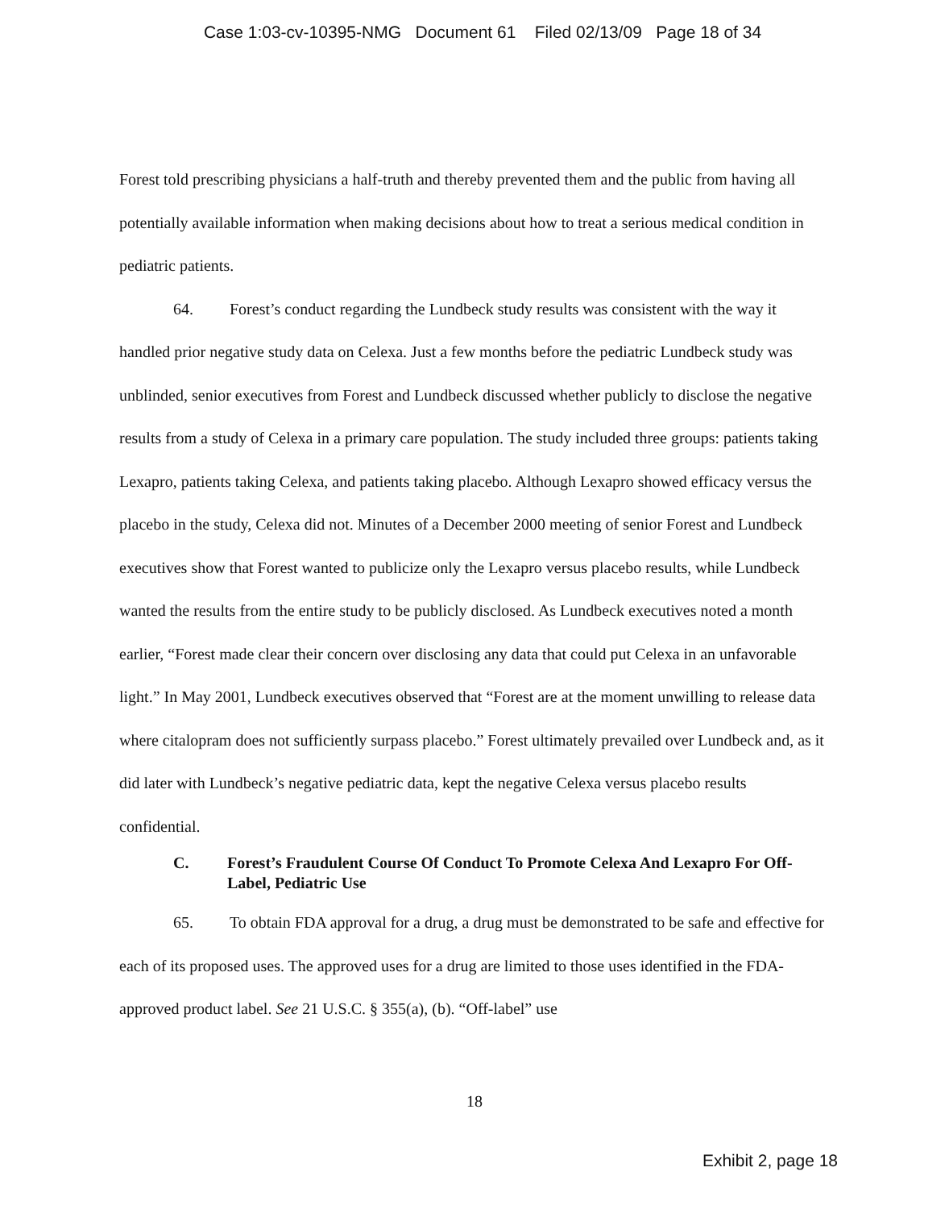Case 1:03-cv-10395-NMG Document 61 Filed 02/13/09 Page 18 of 34
Forest told prescribing physicians a half-truth and thereby prevented them and the public from having all potentially available information when making decisions about how to treat a serious medical condition in pediatric patients.
64. Forest’s conduct regarding the Lundbeck study results was consistent with the way it handled prior negative study data on Celexa. Just a few months before the pediatric Lundbeck study was unblinded, senior executives from Forest and Lundbeck discussed whether publicly to disclose the negative results from a study of Celexa in a primary care population. The study included three groups: patients taking Lexapro, patients taking Celexa, and patients taking placebo. Although Lexapro showed efficacy versus the placebo in the study, Celexa did not. Minutes of a December 2000 meeting of senior Forest and Lundbeck executives show that Forest wanted to publicize only the Lexapro versus placebo results, while Lundbeck wanted the results from the entire study to be publicly disclosed. As Lundbeck executives noted a month earlier, “Forest made clear their concern over disclosing any data that could put Celexa in an unfavorable light.” In May 2001, Lundbeck executives observed that “Forest are at the moment unwilling to release data where citalopram does not sufficiently surpass placebo.” Forest ultimately prevailed over Lundbeck and, as it did later with Lundbeck’s negative pediatric data, kept the negative Celexa versus placebo results confidential.
C. Forest’s Fraudulent Course Of Conduct To Promote Celexa And Lexapro For Off-Label, Pediatric Use
65. To obtain FDA approval for a drug, a drug must be demonstrated to be safe and effective for each of its proposed uses. The approved uses for a drug are limited to those uses identified in the FDA-approved product label. See 21 U.S.C. § 355(a), (b). “Off-label” use
18
Exhibit 2, page 18